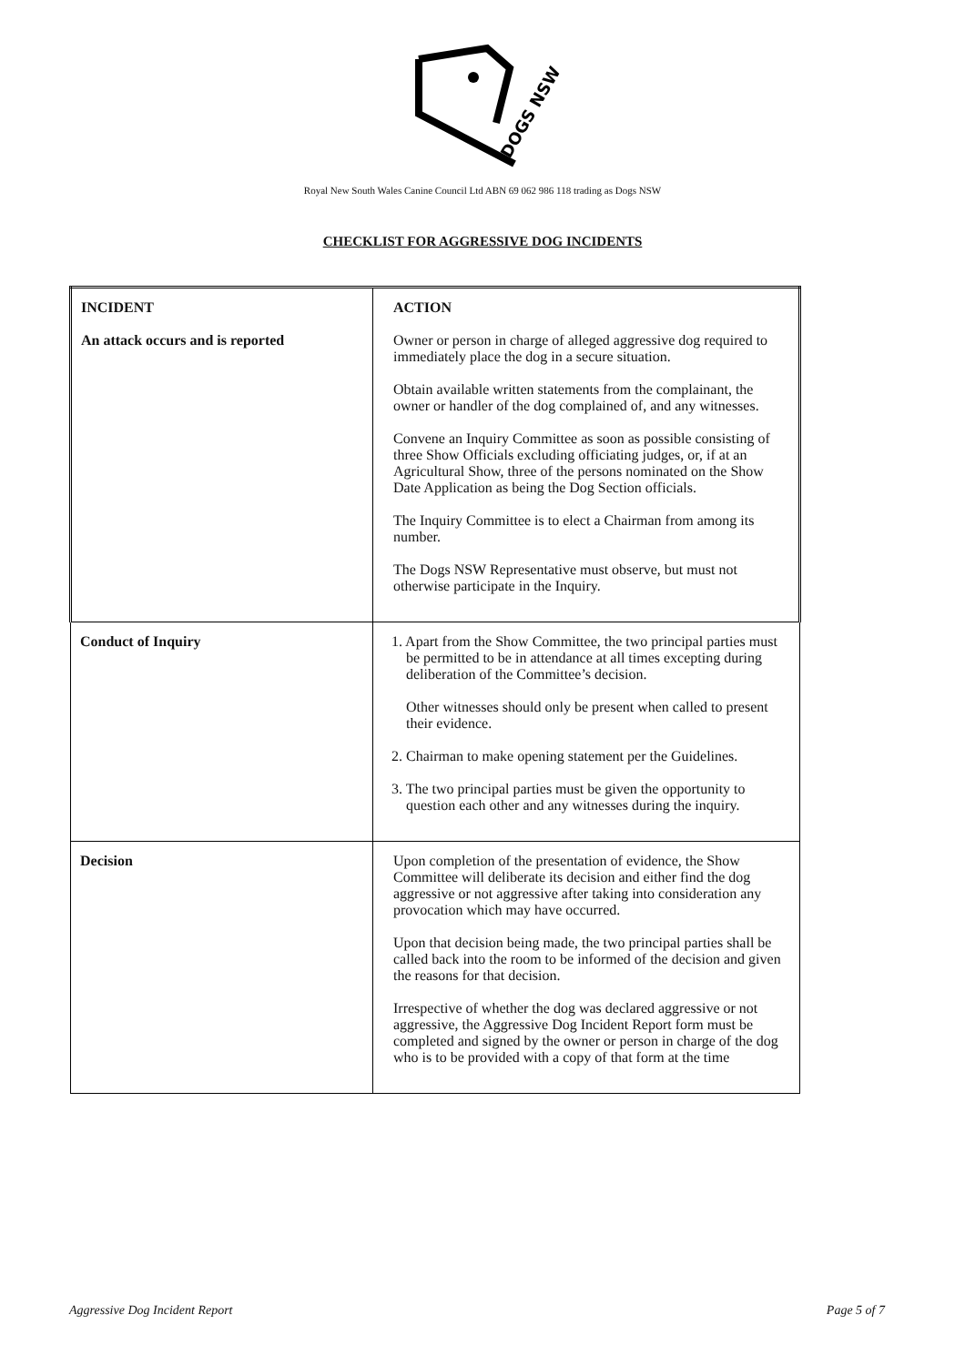DOGS NSW
Royal New South Wales Canine Council Ltd ABN 69 062 986 118 trading as Dogs NSW
CHECKLIST FOR AGGRESSIVE DOG INCIDENTS
| INCIDENT An attack occurs and is reported | ACTION Owner or person in charge of alleged aggressive dog required to immediately place the dog in a secure situation. Obtain available written statements from the complainant, the owner or handler of the dog complained of, and any witnesses. Convene an Inquiry Committee as soon as possible consisting of three Show Officials excluding officiating judges, or, if at an Agricultural Show, three of the persons nominated on the Show Date Application as being the Dog Section officials. The Inquiry Committee is to elect a Chairman from among its number. The Dogs NSW Representative must observe, but must not otherwise participate in the Inquiry. |
| Conduct of Inquiry | 1. Apart from the Show Committee, the two principal parties must be permitted to be in attendance at all times excepting during deliberation of the Committee’s decision. Other witnesses should only be present when called to present their evidence. 2. Chairman to make opening statement per the Guidelines. 3. The two principal parties must be given the opportunity to question each other and any witnesses during the inquiry. |
| Decision | Upon completion of the presentation of evidence, the Show Committee will deliberate its decision and either find the dog aggressive or not aggressive after taking into consideration any provocation which may have occurred. Upon that decision being made, the two principal parties shall be called back into the room to be informed of the decision and given the reasons for that decision. Irrespective of whether the dog was declared aggressive or not aggressive, the Aggressive Dog Incident Report form must be completed and signed by the owner or person in charge of the dog who is to be provided with a copy of that form at the time |
Aggressive Dog Incident Report Page 5 of 7